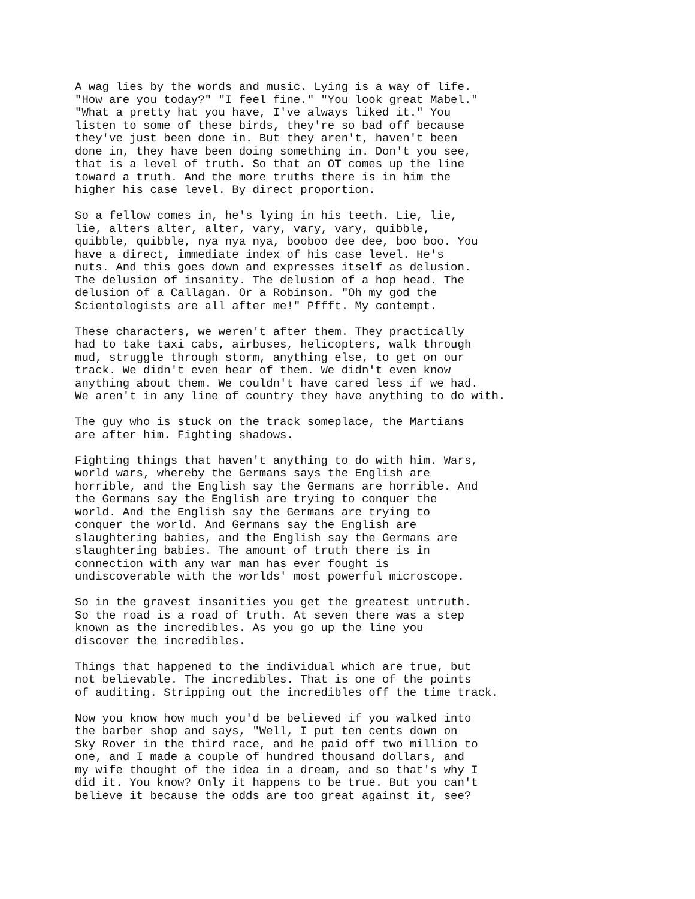A wag lies by the words and music. Lying is a way of life. "How are you today?" "I feel fine." "You look great Mabel." "What a pretty hat you have, I've always liked it." You listen to some of these birds, they're so bad off because they've just been done in. But they aren't, haven't been done in, they have been doing something in. Don't you see, that is a level of truth. So that an OT comes up the line toward a truth. And the more truths there is in him the higher his case level. By direct proportion.
So a fellow comes in, he's lying in his teeth. Lie, lie, lie, alters alter, alter, vary, vary, vary, quibble, quibble, quibble, nya nya nya, booboo dee dee, boo boo. You have a direct, immediate index of his case level. He's nuts. And this goes down and expresses itself as delusion. The delusion of insanity. The delusion of a hop head. The delusion of a Callagan. Or a Robinson. "Oh my god the Scientologists are all after me!" Pffft. My contempt.
These characters, we weren't after them. They practically had to take taxi cabs, airbuses, helicopters, walk through mud, struggle through storm, anything else, to get on our track. We didn't even hear of them. We didn't even know anything about them. We couldn't have cared less if we had. We aren't in any line of country they have anything to do with.
The guy who is stuck on the track someplace, the Martians are after him. Fighting shadows.
Fighting things that haven't anything to do with him. Wars, world wars, whereby the Germans says the English are horrible, and the English say the Germans are horrible. And the Germans say the English are trying to conquer the world. And the English say the Germans are trying to conquer the world. And Germans say the English are slaughtering babies, and the English say the Germans are slaughtering babies. The amount of truth there is in connection with any war man has ever fought is undiscoverable with the worlds' most powerful microscope.
So in the gravest insanities you get the greatest untruth. So the road is a road of truth. At seven there was a step known as the incredibles. As you go up the line you discover the incredibles.
Things that happened to the individual which are true, but not believable. The incredibles. That is one of the points of auditing. Stripping out the incredibles off the time track.
Now you know how much you'd be believed if you walked into the barber shop and says, "Well, I put ten cents down on Sky Rover in the third race, and he paid off two million to one, and I made a couple of hundred thousand dollars, and my wife thought of the idea in a dream, and so that's why I did it. You know? Only it happens to be true. But you can't believe it because the odds are too great against it, see?